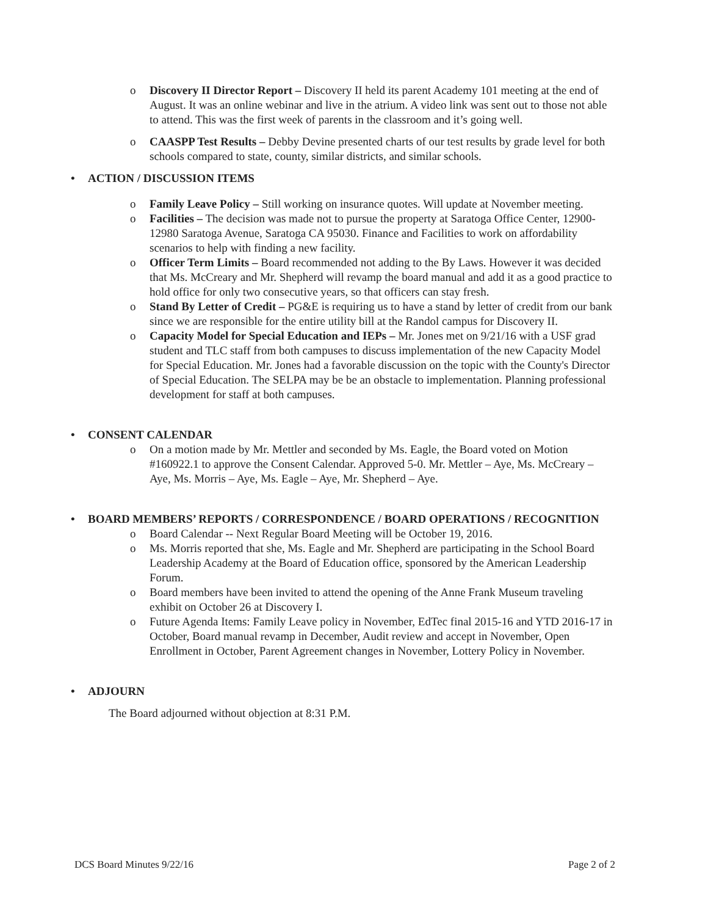o Discovery II Director Report – Discovery II held its parent Academy 101 meeting at the end of August. It was an online webinar and live in the atrium. A video link was sent out to those not able to attend. This was the first week of parents in the classroom and it’s going well.
o CAASPP Test Results – Debby Devine presented charts of our test results by grade level for both schools compared to state, county, similar districts, and similar schools.
• ACTION / DISCUSSION ITEMS
o Family Leave Policy – Still working on insurance quotes. Will update at November meeting.
o Facilities – The decision was made not to pursue the property at Saratoga Office Center, 12900-12980 Saratoga Avenue, Saratoga CA 95030. Finance and Facilities to work on affordability scenarios to help with finding a new facility.
o Officer Term Limits – Board recommended not adding to the By Laws. However it was decided that Ms. McCreary and Mr. Shepherd will revamp the board manual and add it as a good practice to hold office for only two consecutive years, so that officers can stay fresh.
o Stand By Letter of Credit – PG&E is requiring us to have a stand by letter of credit from our bank since we are responsible for the entire utility bill at the Randol campus for Discovery II.
o Capacity Model for Special Education and IEPs – Mr. Jones met on 9/21/16 with a USF grad student and TLC staff from both campuses to discuss implementation of the new Capacity Model for Special Education. Mr. Jones had a favorable discussion on the topic with the County's Director of Special Education. The SELPA may be be an obstacle to implementation. Planning professional development for staff at both campuses.
• CONSENT CALENDAR
o On a motion made by Mr. Mettler and seconded by Ms. Eagle, the Board voted on Motion #160922.1 to approve the Consent Calendar. Approved 5-0. Mr. Mettler – Aye, Ms. McCreary – Aye, Ms. Morris – Aye, Ms. Eagle – Aye, Mr. Shepherd – Aye.
• BOARD MEMBERS’ REPORTS / CORRESPONDENCE / BOARD OPERATIONS / RECOGNITION
o Board Calendar -- Next Regular Board Meeting will be October 19, 2016.
o Ms. Morris reported that she, Ms. Eagle and Mr. Shepherd are participating in the School Board Leadership Academy at the Board of Education office, sponsored by the American Leadership Forum.
o Board members have been invited to attend the opening of the Anne Frank Museum traveling exhibit on October 26 at Discovery I.
o Future Agenda Items: Family Leave policy in November, EdTec final 2015-16 and YTD 2016-17 in October, Board manual revamp in December, Audit review and accept in November, Open Enrollment in October, Parent Agreement changes in November, Lottery Policy in November.
• ADJOURN
The Board adjourned without objection at 8:31 P.M.
DCS Board Minutes 9/22/16 Page 2 of 2